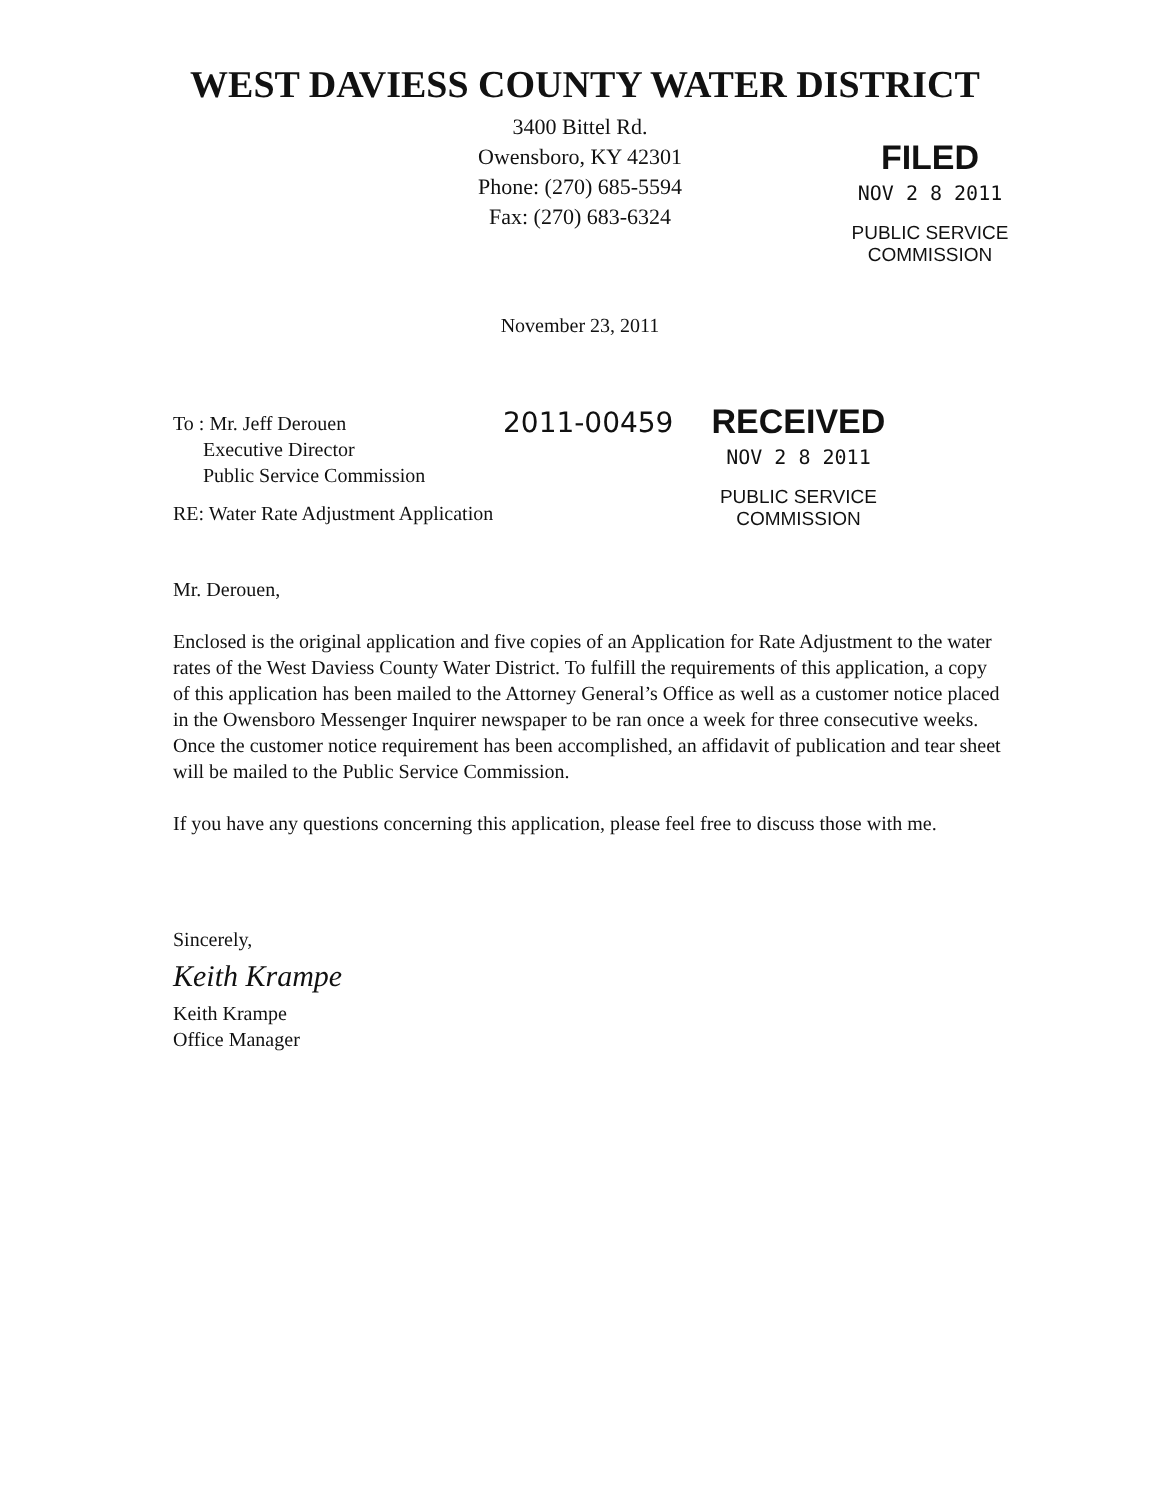WEST DAVIESS COUNTY WATER DISTRICT
3400 Bittel Rd.
Owensboro, KY 42301
Phone: (270) 685-5594
Fax: (270) 683-6324
November 23, 2011
FILED
NOV 2 8 2011
PUBLIC SERVICE
COMMISSION
To : Mr. Jeff Derouen
Executive Director
Public Service Commission
2011-00459
RECEIVED
NOV 2 8 2011
PUBLIC SERVICE
COMMISSION
RE: Water Rate Adjustment Application
Mr. Derouen,
Enclosed is the original application and five copies of an Application for Rate Adjustment to the water rates of the West Daviess County Water District. To fulfill the requirements of this application, a copy of this application has been mailed to the Attorney General’s Office as well as a customer notice placed in the Owensboro Messenger Inquirer newspaper to be ran once a week for three consecutive weeks. Once the customer notice requirement has been accomplished, an affidavit of publication and tear sheet will be mailed to the Public Service Commission.
If you have any questions concerning this application, please feel free to discuss those with me.
Sincerely,
Keith Krampe
Keith Krampe
Office Manager